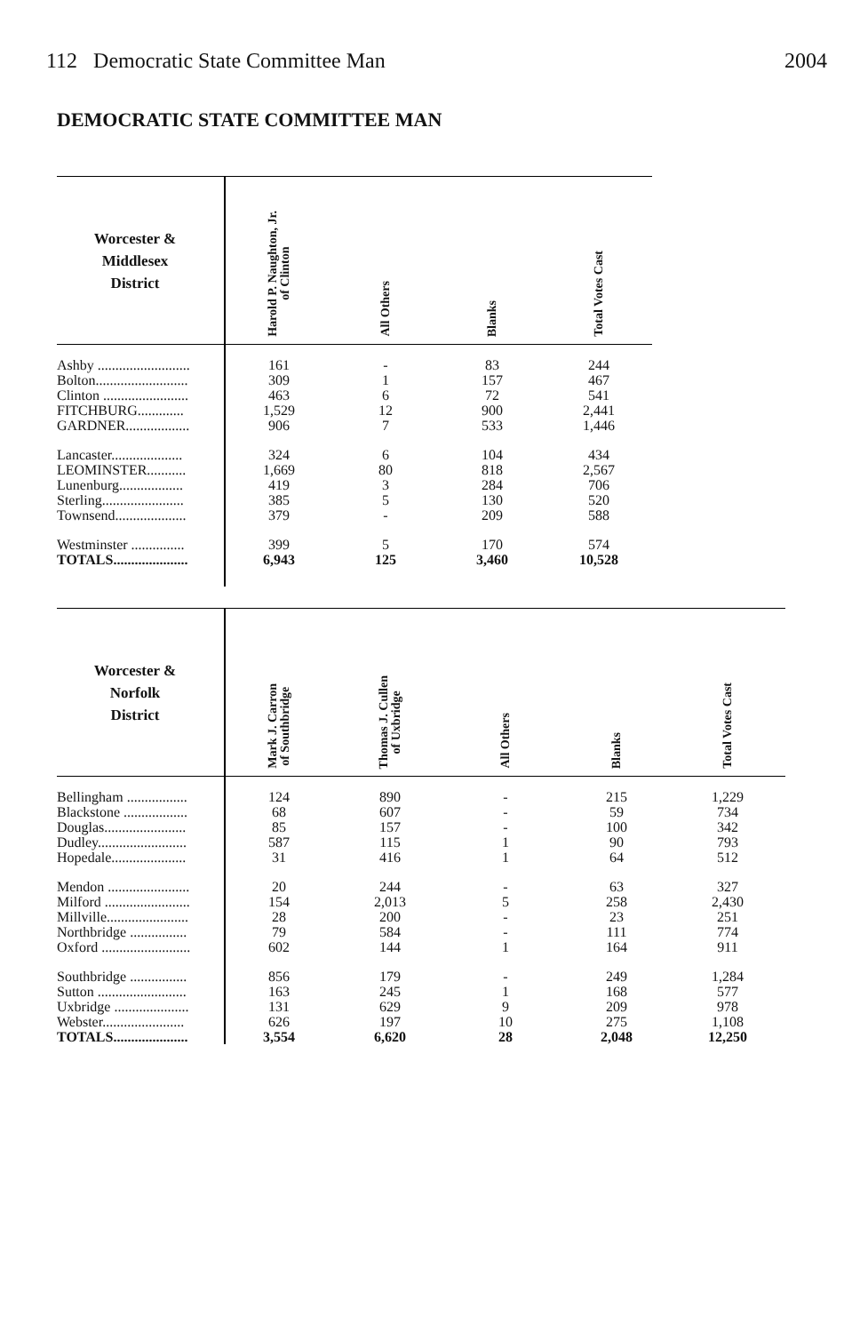112 Democratic State Committee Man 2004
DEMOCRATIC STATE COMMITTEE MAN
| Worcester & Middlesex District | Harold P. Naughton, Jr. of Clinton | All Others | Blanks | Total Votes Cast |
| --- | --- | --- | --- | --- |
| Ashby .......................... | 161 | - | 83 | 244 |
| Bolton.......................... | 309 | 1 | 157 | 467 |
| Clinton ........................ | 463 | 6 | 72 | 541 |
| FITCHBURG............. | 1,529 | 12 | 900 | 2,441 |
| GARDNER.................. | 906 | 7 | 533 | 1,446 |
| Lancaster.................... | 324 | 6 | 104 | 434 |
| LEOMINSTER........... | 1,669 | 80 | 818 | 2,567 |
| Lunenburg.................. | 419 | 3 | 284 | 706 |
| Sterling....................... | 385 | 5 | 130 | 520 |
| Townsend.................... | 379 | - | 209 | 588 |
| Westminster ............... | 399 | 5 | 170 | 574 |
| TOTALS..................... | 6,943 | 125 | 3,460 | 10,528 |
| Worcester & Norfolk District | Mark J. Carron of Southbridge | Thomas J. Cullen of Uxbridge | All Others | Blanks | Total Votes Cast |
| --- | --- | --- | --- | --- | --- |
| Bellingham ................. | 124 | 890 | - | 215 | 1,229 |
| Blackstone .................. | 68 | 607 | - | 59 | 734 |
| Douglas....................... | 85 | 157 | - | 100 | 342 |
| Dudley......................... | 587 | 115 | 1 | 90 | 793 |
| Hopedale..................... | 31 | 416 | 1 | 64 | 512 |
| Mendon ....................... | 20 | 244 | - | 63 | 327 |
| Milford ........................ | 154 | 2,013 | 5 | 258 | 2,430 |
| Millville....................... | 28 | 200 | - | 23 | 251 |
| Northbridge ................ | 79 | 584 | - | 111 | 774 |
| Oxford ......................... | 602 | 144 | 1 | 164 | 911 |
| Southbridge ................ | 856 | 179 | - | 249 | 1,284 |
| Sutton ......................... | 163 | 245 | 1 | 168 | 577 |
| Uxbridge ..................... | 131 | 629 | 9 | 209 | 978 |
| Webster....................... | 626 | 197 | 10 | 275 | 1,108 |
| TOTALS..................... | 3,554 | 6,620 | 28 | 2,048 | 12,250 |